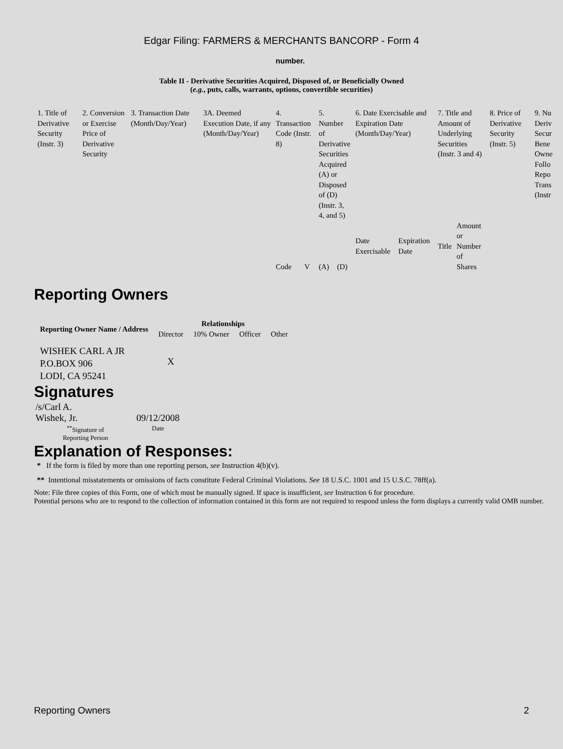Edgar Filing: FARMERS & MERCHANTS BANCORP - Form 4
number.
Table II - Derivative Securities Acquired, Disposed of, or Beneficially Owned
(e.g., puts, calls, warrants, options, convertible securities)
| 1. Title of Derivative Security (Instr. 3) | 2. Conversion or Exercise Price of Derivative Security | 3. Transaction Date (Month/Day/Year) | 3A. Deemed Execution Date, if any (Month/Day/Year) | 4. Transaction Code (Instr. 8) | | 5. Number of Derivative Securities Acquired (A) or Disposed of (D) (Instr. 3, 4, and 5) | | 6. Date Exercisable and Expiration Date (Month/Day/Year) | | 7. Title and Amount of Underlying Securities (Instr. 3 and 4) | | 8. Price of Derivative Security (Instr. 5) | 9. Nu Deriv Secur Bene Owne Follo Repo Trans (Instr |
| | | | | Code | V | (A) | (D) | Date Exercisable | Expiration Date | Title | Amount or Number of Shares | | |
Reporting Owners
| Reporting Owner Name / Address | Relationships | | | |
| --- | --- | --- | --- | --- |
| | Director | 10% Owner | Officer | Other |
| WISHEK CARL A JR P.O.BOX 906 LODI, CA 95241 | X | | | |
Signatures
| /s/Carl A. Wishek, Jr. | 09/12/2008 |
| <sup>**</sup> Signature of Reporting Person | Date |
Explanation of Responses:
* If the form is filed by more than one reporting person, see Instruction 4(b)(v).
** Intentional misstatements or omissions of facts constitute Federal Criminal Violations. See 18 U.S.C. 1001 and 15 U.S.C. 78ff(a).
Note: File three copies of this Form, one of which must be manually signed. If space is insufficient, see Instruction 6 for procedure.
Potential persons who are to respond to the collection of information contained in this form are not required to respond unless the form displays a currently valid OMB number.
Reporting Owners 2